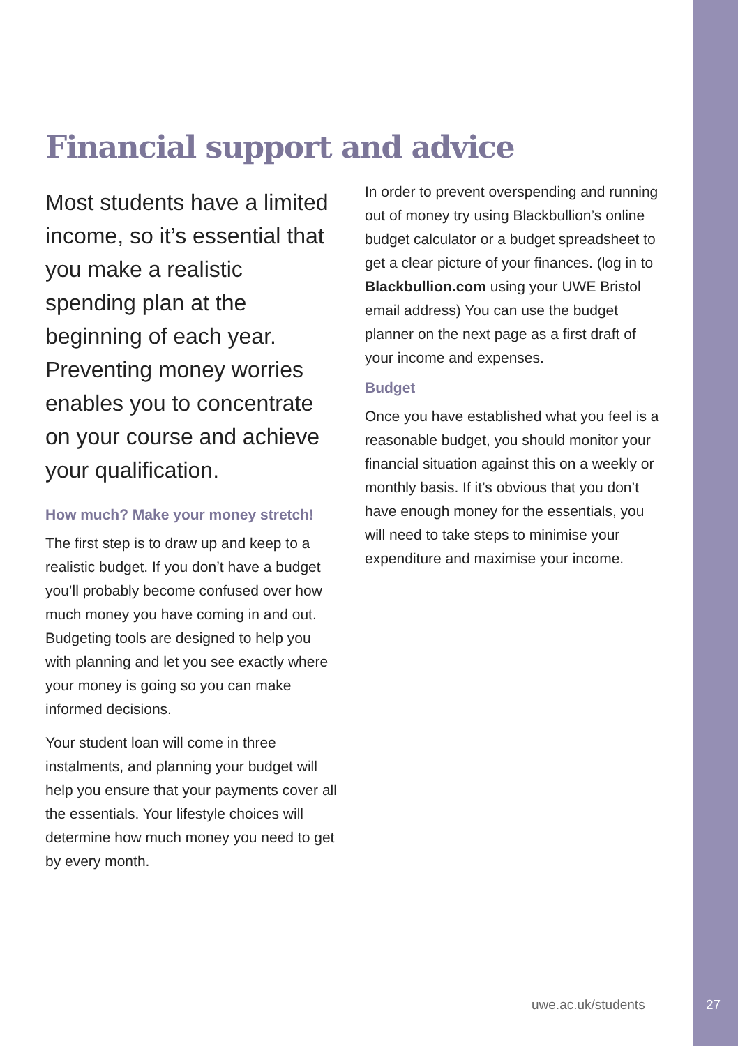Financial support and advice
Most students have a limited income, so it’s essential that you make a realistic spending plan at the beginning of each year. Preventing money worries enables you to concentrate on your course and achieve your qualification.
How much? Make your money stretch!
The first step is to draw up and keep to a realistic budget. If you don’t have a budget you’ll probably become confused over how much money you have coming in and out. Budgeting tools are designed to help you with planning and let you see exactly where your money is going so you can make informed decisions.
Your student loan will come in three instalments, and planning your budget will help you ensure that your payments cover all the essentials. Your lifestyle choices will determine how much money you need to get by every month.
In order to prevent overspending and running out of money try using Blackbullion’s online budget calculator or a budget spreadsheet to get a clear picture of your finances. (log in to Blackbullion.com using your UWE Bristol email address) You can use the budget planner on the next page as a first draft of your income and expenses.
Budget
Once you have established what you feel is a reasonable budget, you should monitor your financial situation against this on a weekly or monthly basis. If it’s obvious that you don’t have enough money for the essentials, you will need to take steps to minimise your expenditure and maximise your income.
uwe.ac.uk/students 27